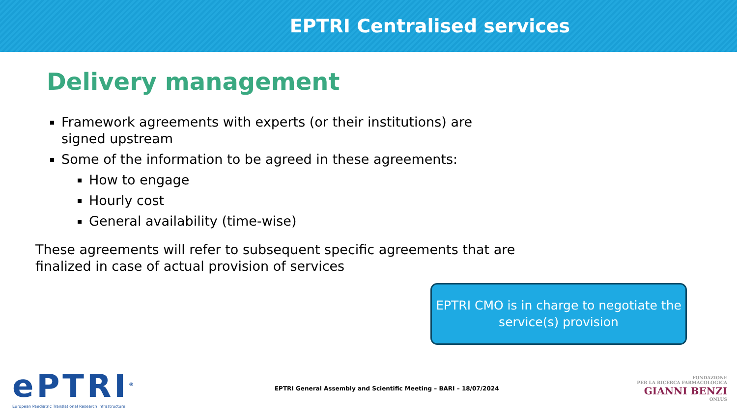EPTRI Centralised services
Delivery management
Framework agreements with experts (or their institutions) are signed upstream
Some of the information to be agreed in these agreements:
How to engage
Hourly cost
General availability (time-wise)
These agreements will refer to subsequent specific agreements that are finalized in case of actual provision of services
EPTRI CMO is in charge to negotiate the service(s) provision
ePTRI<sup>®</sup>
European Paediatric Translational Research Infrastructure
EPTRI General Assembly and Scientific Meeting – BARI – 18/07/2024
FONDAZIONE
PER LA RICERCA FARMACOLOGICA
GIANNI BENZI
ONLUS